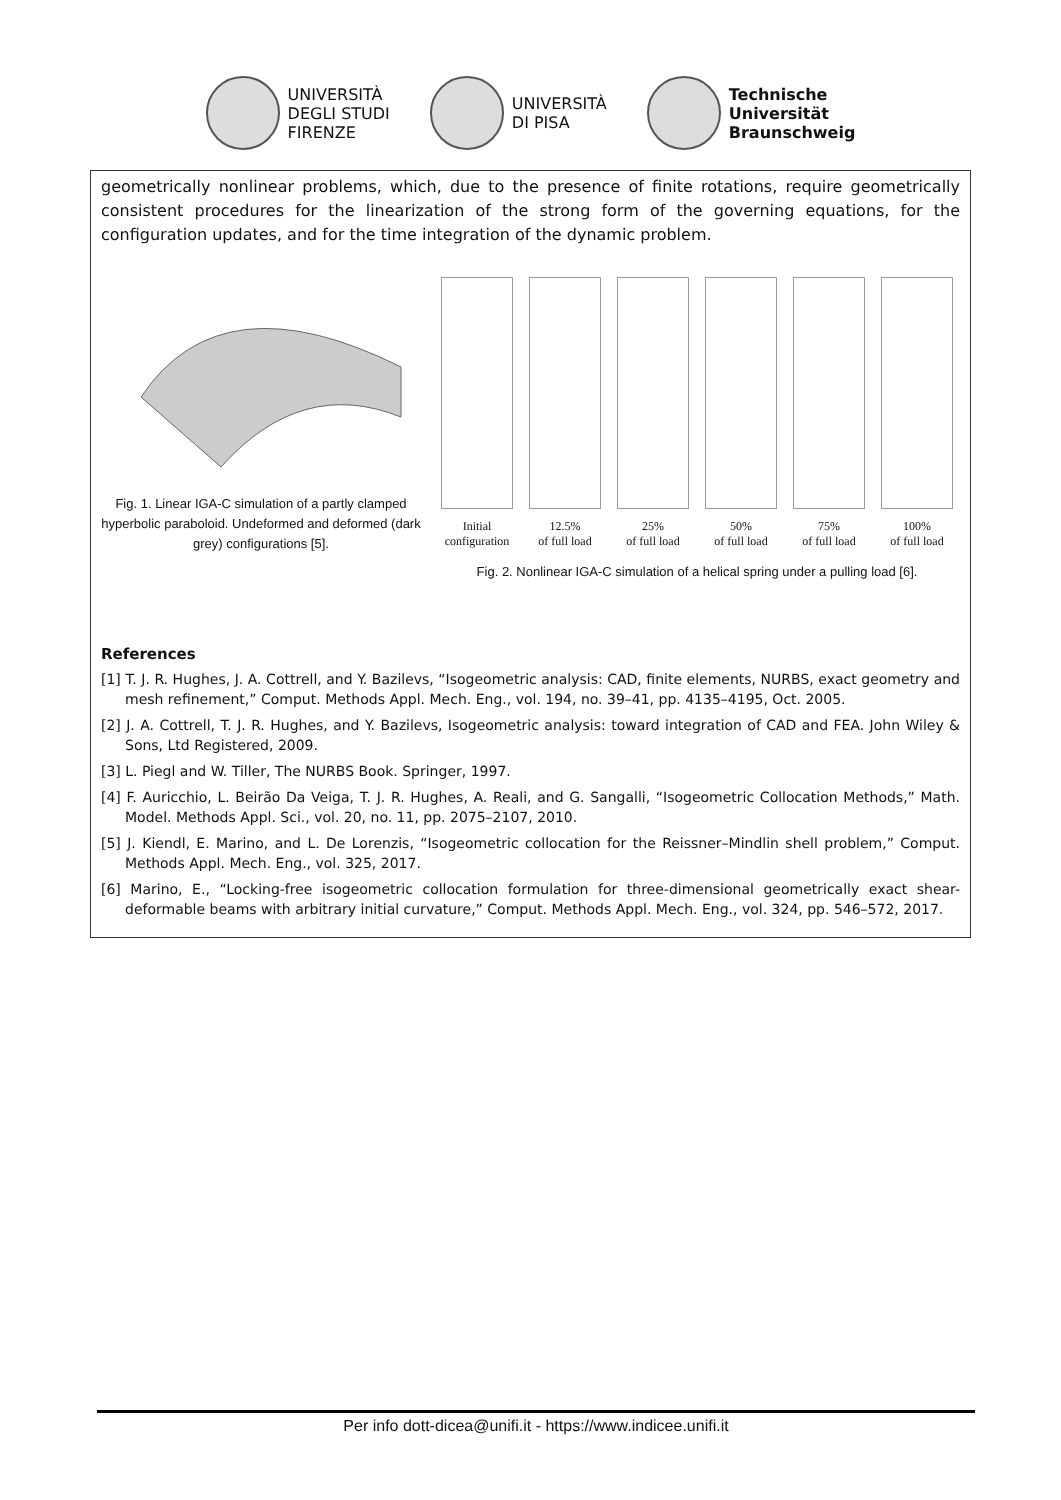UNIVERSITÀ
DEGLI STUDI
FIRENZE
UNIVERSITÀ
DI PISA
Technische
Universität
Braunschweig
geometrically nonlinear problems, which, due to the presence of finite rotations, require geometrically consistent procedures for the linearization of the strong form of the governing equations, for the configuration updates, and for the time integration of the dynamic problem.
Fig. 1. Linear IGA-C simulation of a partly clamped hyperbolic paraboloid. Undeformed and deformed (dark grey) configurations [5].
Initial
configuration
12.5%
of full load
25%
of full load
50%
of full load
75%
of full load
100%
of full load
Fig. 2. Nonlinear IGA-C simulation of a helical spring under a pulling load [6].
References
[1] T. J. R. Hughes, J. A. Cottrell, and Y. Bazilevs, “Isogeometric analysis: CAD, finite elements, NURBS, exact geometry and mesh refinement,” Comput. Methods Appl. Mech. Eng., vol. 194, no. 39–41, pp. 4135–4195, Oct. 2005.
[2] J. A. Cottrell, T. J. R. Hughes, and Y. Bazilevs, Isogeometric analysis: toward integration of CAD and FEA. John Wiley & Sons, Ltd Registered, 2009.
[3] L. Piegl and W. Tiller, The NURBS Book. Springer, 1997.
[4] F. Auricchio, L. Beirão Da Veiga, T. J. R. Hughes, A. Reali, and G. Sangalli, “Isogeometric Collocation Methods,” Math. Model. Methods Appl. Sci., vol. 20, no. 11, pp. 2075–2107, 2010.
[5] J. Kiendl, E. Marino, and L. De Lorenzis, “Isogeometric collocation for the Reissner–Mindlin shell problem,” Comput. Methods Appl. Mech. Eng., vol. 325, 2017.
[6] Marino, E., “Locking-free isogeometric collocation formulation for three-dimensional geometrically exact shear-deformable beams with arbitrary initial curvature,” Comput. Methods Appl. Mech. Eng., vol. 324, pp. 546–572, 2017.
Per info dott-dicea@unifi.it - https://www.indicee.unifi.it